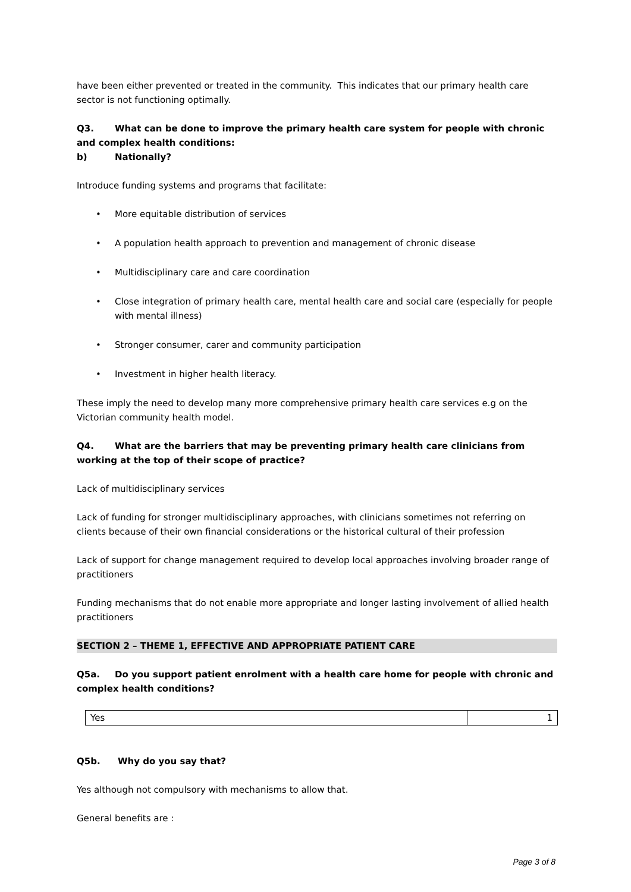have been either prevented or treated in the community. This indicates that our primary health care sector is not functioning optimally.
Q3. What can be done to improve the primary health care system for people with chronic and complex health conditions:
b) Nationally?
Introduce funding systems and programs that facilitate:
• More equitable distribution of services
• A population health approach to prevention and management of chronic disease
• Multidisciplinary care and care coordination
• Close integration of primary health care, mental health care and social care (especially for people with mental illness)
• Stronger consumer, carer and community participation
• Investment in higher health literacy.
These imply the need to develop many more comprehensive primary health care services e.g on the Victorian community health model.
Q4. What are the barriers that may be preventing primary health care clinicians from working at the top of their scope of practice?
Lack of multidisciplinary services
Lack of funding for stronger multidisciplinary approaches, with clinicians sometimes not referring on clients because of their own financial considerations or the historical cultural of their profession
Lack of support for change management required to develop local approaches involving broader range of practitioners
Funding mechanisms that do not enable more appropriate and longer lasting involvement of allied health practitioners
SECTION 2 – THEME 1, EFFECTIVE AND APPROPRIATE PATIENT CARE
Q5a. Do you support patient enrolment with a health care home for people with chronic and complex health conditions?
| Yes | 1 |
Q5b. Why do you say that?
Yes although not compulsory with mechanisms to allow that.
General benefits are :
Page 3 of 8